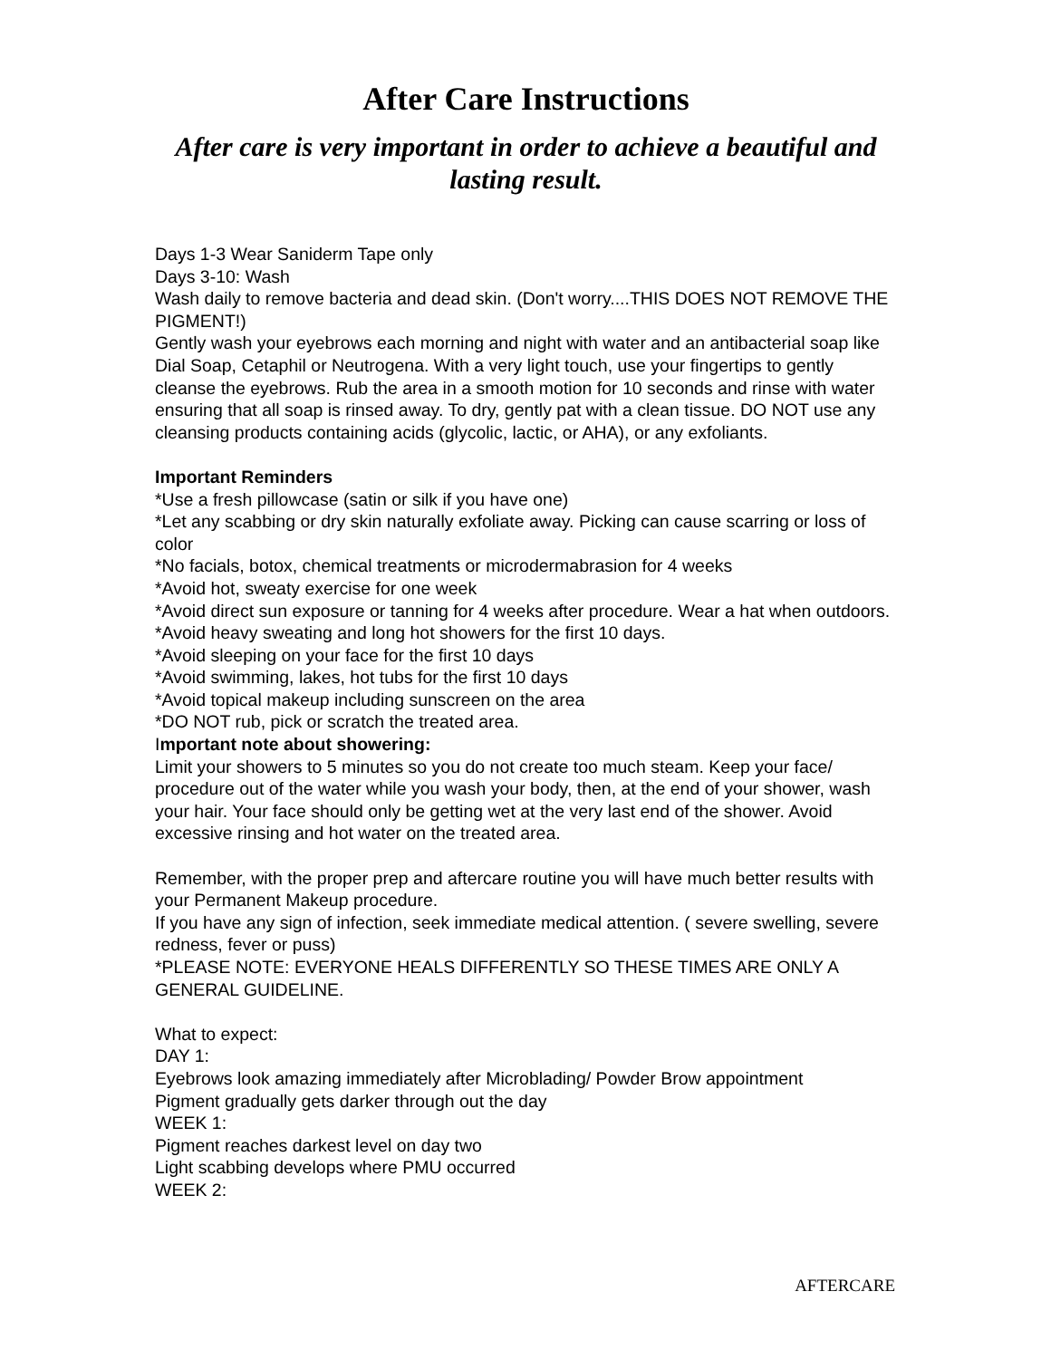After Care Instructions
After care is very important in order to achieve a beautiful and lasting result.
Days 1-3 Wear Saniderm Tape only
Days 3-10: Wash
Wash daily to remove bacteria and dead skin. (Don't worry....THIS DOES NOT REMOVE THE PIGMENT!)
Gently wash your eyebrows each morning and night with water and an antibacterial soap like Dial Soap, Cetaphil or Neutrogena. With a very light touch, use your fingertips to gently cleanse the eyebrows. Rub the area in a smooth motion for 10 seconds and rinse with water ensuring that all soap is rinsed away. To dry, gently pat with a clean tissue. DO NOT use any cleansing products containing acids (glycolic, lactic, or AHA), or any exfoliants.
Important Reminders
*Use a fresh pillowcase (satin or silk if you have one)
*Let any scabbing or dry skin naturally exfoliate away. Picking can cause scarring or loss of color
*No facials, botox, chemical treatments or microdermabrasion for 4 weeks
*Avoid hot, sweaty exercise for one week
*Avoid direct sun exposure or tanning for 4 weeks after procedure. Wear a hat when outdoors.
*Avoid heavy sweating and long hot showers for the first 10 days.
*Avoid sleeping on your face for the first 10 days
*Avoid swimming, lakes, hot tubs for the first 10 days
*Avoid topical makeup including sunscreen on the area
*DO NOT rub, pick or scratch the treated area.
Important note about showering:
Limit your showers to 5 minutes so you do not create too much steam. Keep your face/ procedure out of the water while you wash your body, then, at the end of your shower, wash your hair. Your face should only be getting wet at the very last end of the shower. Avoid excessive rinsing and hot water on the treated area.
Remember, with the proper prep and aftercare routine you will have much better results with your Permanent Makeup procedure.
If you have any sign of infection, seek immediate medical attention. ( severe swelling, severe redness, fever or puss)
*PLEASE NOTE: EVERYONE HEALS DIFFERENTLY SO THESE TIMES ARE ONLY A GENERAL GUIDELINE.
What to expect:
DAY 1:
Eyebrows look amazing immediately after Microblading/ Powder Brow appointment
Pigment gradually gets darker through out the day
WEEK 1:
Pigment reaches darkest level on day two
Light scabbing develops where PMU occurred
WEEK 2:
AFTERCARE